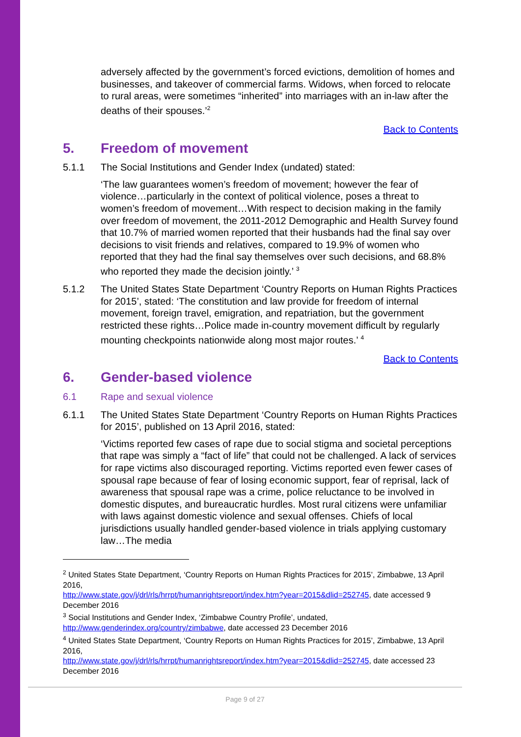adversely affected by the government’s forced evictions, demolition of homes and businesses, and takeover of commercial farms. Widows, when forced to relocate to rural areas, were sometimes “inherited” into marriages with an in-law after the deaths of their spouses.’<sup>2</sup>
Back to Contents
5. Freedom of movement
5.1.1 The Social Institutions and Gender Index (undated) stated:
‘The law guarantees women’s freedom of movement; however the fear of violence…particularly in the context of political violence, poses a threat to women’s freedom of movement…With respect to decision making in the family over freedom of movement, the 2011-2012 Demographic and Health Survey found that 10.7% of married women reported that their husbands had the final say over decisions to visit friends and relatives, compared to 19.9% of women who reported that they had the final say themselves over such decisions, and 68.8% who reported they made the decision jointly.’ <sup>3</sup>
5.1.2 The United States State Department ‘Country Reports on Human Rights Practices for 2015’, stated: ‘The constitution and law provide for freedom of internal movement, foreign travel, emigration, and repatriation, but the government restricted these rights…Police made in-country movement difficult by regularly mounting checkpoints nationwide along most major routes.’ <sup>4</sup>
Back to Contents
6. Gender-based violence
6.1 Rape and sexual violence
6.1.1 The United States State Department ‘Country Reports on Human Rights Practices for 2015’, published on 13 April 2016, stated:
‘Victims reported few cases of rape due to social stigma and societal perceptions that rape was simply a “fact of life” that could not be challenged. A lack of services for rape victims also discouraged reporting. Victims reported even fewer cases of spousal rape because of fear of losing economic support, fear of reprisal, lack of awareness that spousal rape was a crime, police reluctance to be involved in domestic disputes, and bureaucratic hurdles. Most rural citizens were unfamiliar with laws against domestic violence and sexual offenses. Chiefs of local jurisdictions usually handled gender-based violence in trials applying customary law…The media
<sup>2</sup> United States State Department, ‘Country Reports on Human Rights Practices for 2015’, Zimbabwe, 13 April 2016,
http://www.state.gov/j/drl/rls/hrrpt/humanrightsreport/index.htm?year=2015&dlid=252745, date accessed 9 December 2016
<sup>3</sup> Social Institutions and Gender Index, ‘Zimbabwe Country Profile’, undated, http://www.genderindex.org/country/zimbabwe, date accessed 23 December 2016
<sup>4</sup> United States State Department, ‘Country Reports on Human Rights Practices for 2015’, Zimbabwe, 13 April 2016,
http://www.state.gov/j/drl/rls/hrrpt/humanrightsreport/index.htm?year=2015&dlid=252745, date accessed 23 December 2016
Page 9 of 27